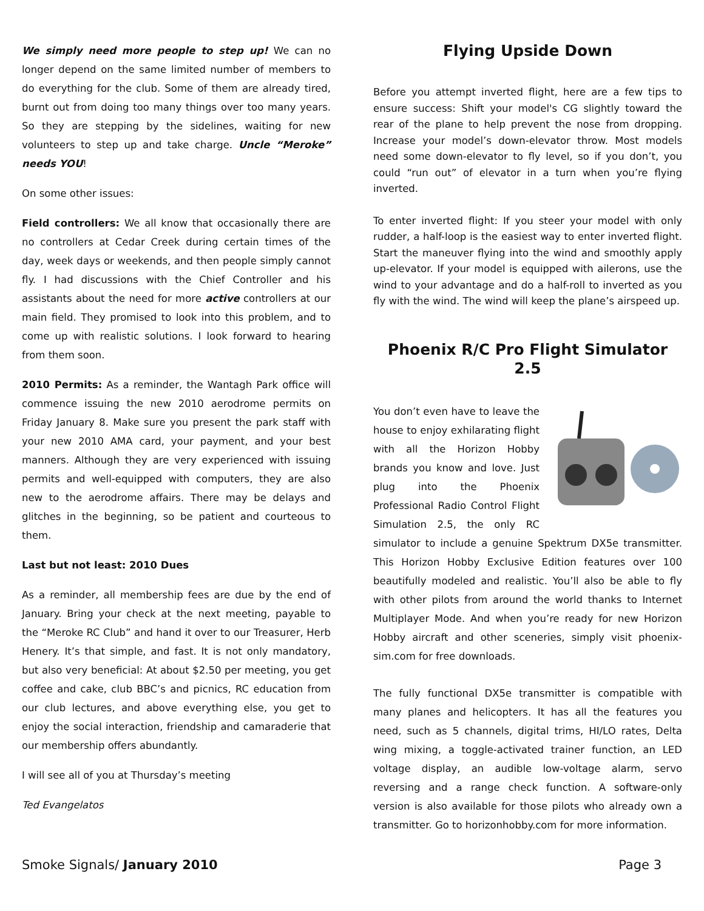We simply need more people to step up! We can no longer depend on the same limited number of members to do everything for the club. Some of them are already tired, burnt out from doing too many things over too many years. So they are stepping by the sidelines, waiting for new volunteers to step up and take charge. Uncle “Meroke” needs YOU!
On some other issues:
Field controllers: We all know that occasionally there are no controllers at Cedar Creek during certain times of the day, week days or weekends, and then people simply cannot fly. I had discussions with the Chief Controller and his assistants about the need for more active controllers at our main field. They promised to look into this problem, and to come up with realistic solutions. I look forward to hearing from them soon.
2010 Permits: As a reminder, the Wantagh Park office will commence issuing the new 2010 aerodrome permits on Friday January 8. Make sure you present the park staff with your new 2010 AMA card, your payment, and your best manners. Although they are very experienced with issuing permits and well-equipped with computers, they are also new to the aerodrome affairs. There may be delays and glitches in the beginning, so be patient and courteous to them.
Last but not least: 2010 Dues
As a reminder, all membership fees are due by the end of January. Bring your check at the next meeting, payable to the “Meroke RC Club” and hand it over to our Treasurer, Herb Henery. It’s that simple, and fast. It is not only mandatory, but also very beneficial: At about $2.50 per meeting, you get coffee and cake, club BBC’s and picnics, RC education from our club lectures, and above everything else, you get to enjoy the social interaction, friendship and camaraderie that our membership offers abundantly.
I will see all of you at Thursday’s meeting
Ted Evangelatos
Flying Upside Down
Before you attempt inverted flight, here are a few tips to ensure success: Shift your model's CG slightly toward the rear of the plane to help prevent the nose from dropping. Increase your model’s down-elevator throw. Most models need some down-elevator to fly level, so if you don’t, you could “run out” of elevator in a turn when you’re flying inverted.
To enter inverted flight: If you steer your model with only rudder, a half-loop is the easiest way to enter inverted flight. Start the maneuver flying into the wind and smoothly apply up-elevator. If your model is equipped with ailerons, use the wind to your advantage and do a half-roll to inverted as you fly with the wind. The wind will keep the plane’s airspeed up.
Phoenix R/C Pro Flight Simulator 2.5
You don’t even have to leave the house to enjoy exhilarating flight with all the Horizon Hobby brands you know and love. Just plug into the Phoenix Professional Radio Control Flight Simulation 2.5, the only RC simulator to include a genuine Spektrum DX5e transmitter. This Horizon Hobby Exclusive Edition features over 100 beautifully modeled and realistic. You’ll also be able to fly with other pilots from around the world thanks to Internet Multiplayer Mode. And when you’re ready for new Horizon Hobby aircraft and other sceneries, simply visit phoenix-sim.com for free downloads.
The fully functional DX5e transmitter is compatible with many planes and helicopters. It has all the features you need, such as 5 channels, digital trims, HI/LO rates, Delta wing mixing, a toggle-activated trainer function, an LED voltage display, an audible low-voltage alarm, servo reversing and a range check function. A software-only version is also available for those pilots who already own a transmitter. Go to horizonhobby.com for more information.
Smoke Signals/ January 2010 Page 3